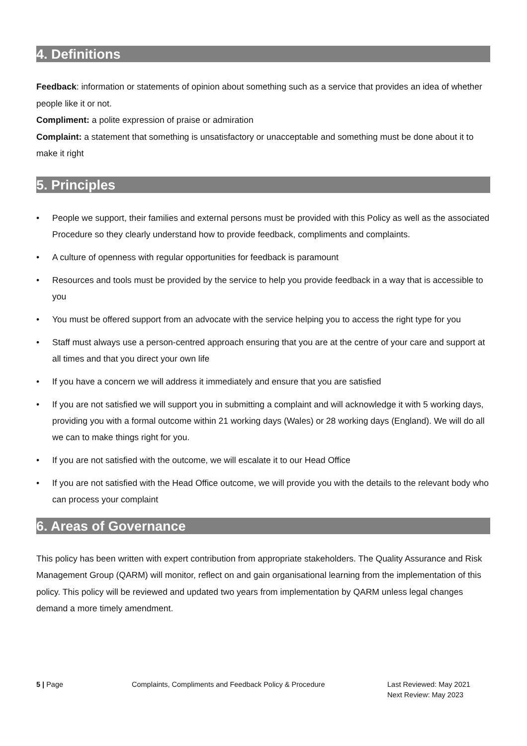4. Definitions
Feedback: information or statements of opinion about something such as a service that provides an idea of whether people like it or not.
Compliment: a polite expression of praise or admiration
Complaint: a statement that something is unsatisfactory or unacceptable and something must be done about it to make it right
5. Principles
• People we support, their families and external persons must be provided with this Policy as well as the associated Procedure so they clearly understand how to provide feedback, compliments and complaints.
• A culture of openness with regular opportunities for feedback is paramount
• Resources and tools must be provided by the service to help you provide feedback in a way that is accessible to you
• You must be offered support from an advocate with the service helping you to access the right type for you
• Staff must always use a person-centred approach ensuring that you are at the centre of your care and support at all times and that you direct your own life
• If you have a concern we will address it immediately and ensure that you are satisfied
• If you are not satisfied we will support you in submitting a complaint and will acknowledge it with 5 working days, providing you with a formal outcome within 21 working days (Wales) or 28 working days (England). We will do all we can to make things right for you.
• If you are not satisfied with the outcome, we will escalate it to our Head Office
• If you are not satisfied with the Head Office outcome, we will provide you with the details to the relevant body who can process your complaint
6. Areas of Governance
This policy has been written with expert contribution from appropriate stakeholders. The Quality Assurance and Risk Management Group (QARM) will monitor, reflect on and gain organisational learning from the implementation of this policy. This policy will be reviewed and updated two years from implementation by QARM unless legal changes demand a more timely amendment.
5 | Page Complaints, Compliments and Feedback Policy & Procedure Last Reviewed: May 2021
Next Review: May 2023